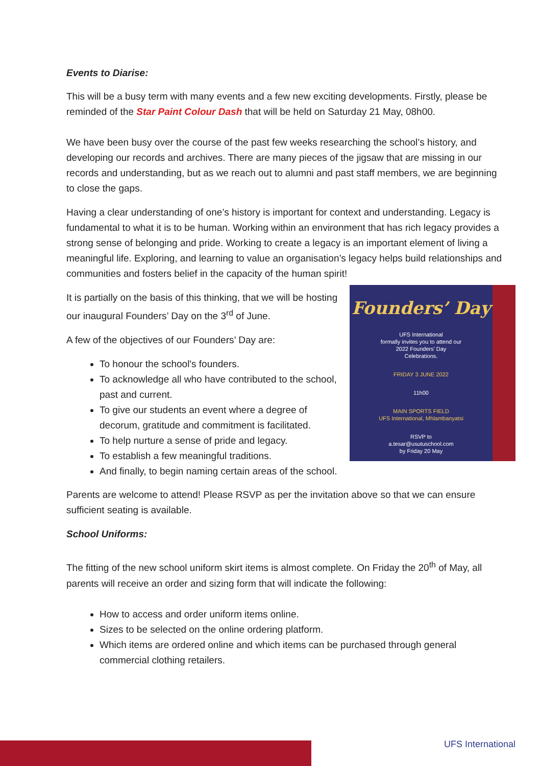Events to Diarise:
This will be a busy term with many events and a few new exciting developments. Firstly, please be reminded of the Star Paint Colour Dash that will be held on Saturday 21 May, 08h00.
We have been busy over the course of the past few weeks researching the school’s history, and developing our records and archives. There are many pieces of the jigsaw that are missing in our records and understanding, but as we reach out to alumni and past staff members, we are beginning to close the gaps.
Having a clear understanding of one’s history is important for context and understanding. Legacy is fundamental to what it is to be human. Working within an environment that has rich legacy provides a strong sense of belonging and pride. Working to create a legacy is an important element of living a meaningful life. Exploring, and learning to value an organisation’s legacy helps build relationships and communities and fosters belief in the capacity of the human spirit!
Founders’ Day
UFS International
formally invites you to attend our
2022 Founders’ Day
Celebrations.
FRIDAY 3 JUNE 2022
11h00
MAIN SPORTS FIELD
UFS International, Mhlambanyatsi
RSVP to
a.tesar@usutuschool.com
by Friday 20 May
It is partially on the basis of this thinking, that we will be hosting our inaugural Founders’ Day on the 3<sup>rd</sup> of June.
A few of the objectives of our Founders’ Day are:
To honour the school's founders.
To acknowledge all who have contributed to the school, past and current.
To give our students an event where a degree of decorum, gratitude and commitment is facilitated.
To help nurture a sense of pride and legacy.
To establish a few meaningful traditions.
And finally, to begin naming certain areas of the school.
Parents are welcome to attend! Please RSVP as per the invitation above so that we can ensure sufficient seating is available.
School Uniforms:
The fitting of the new school uniform skirt items is almost complete. On Friday the 20<sup>th</sup> of May, all parents will receive an order and sizing form that will indicate the following:
How to access and order uniform items online.
Sizes to be selected on the online ordering platform.
Which items are ordered online and which items can be purchased through general commercial clothing retailers.
UFS International